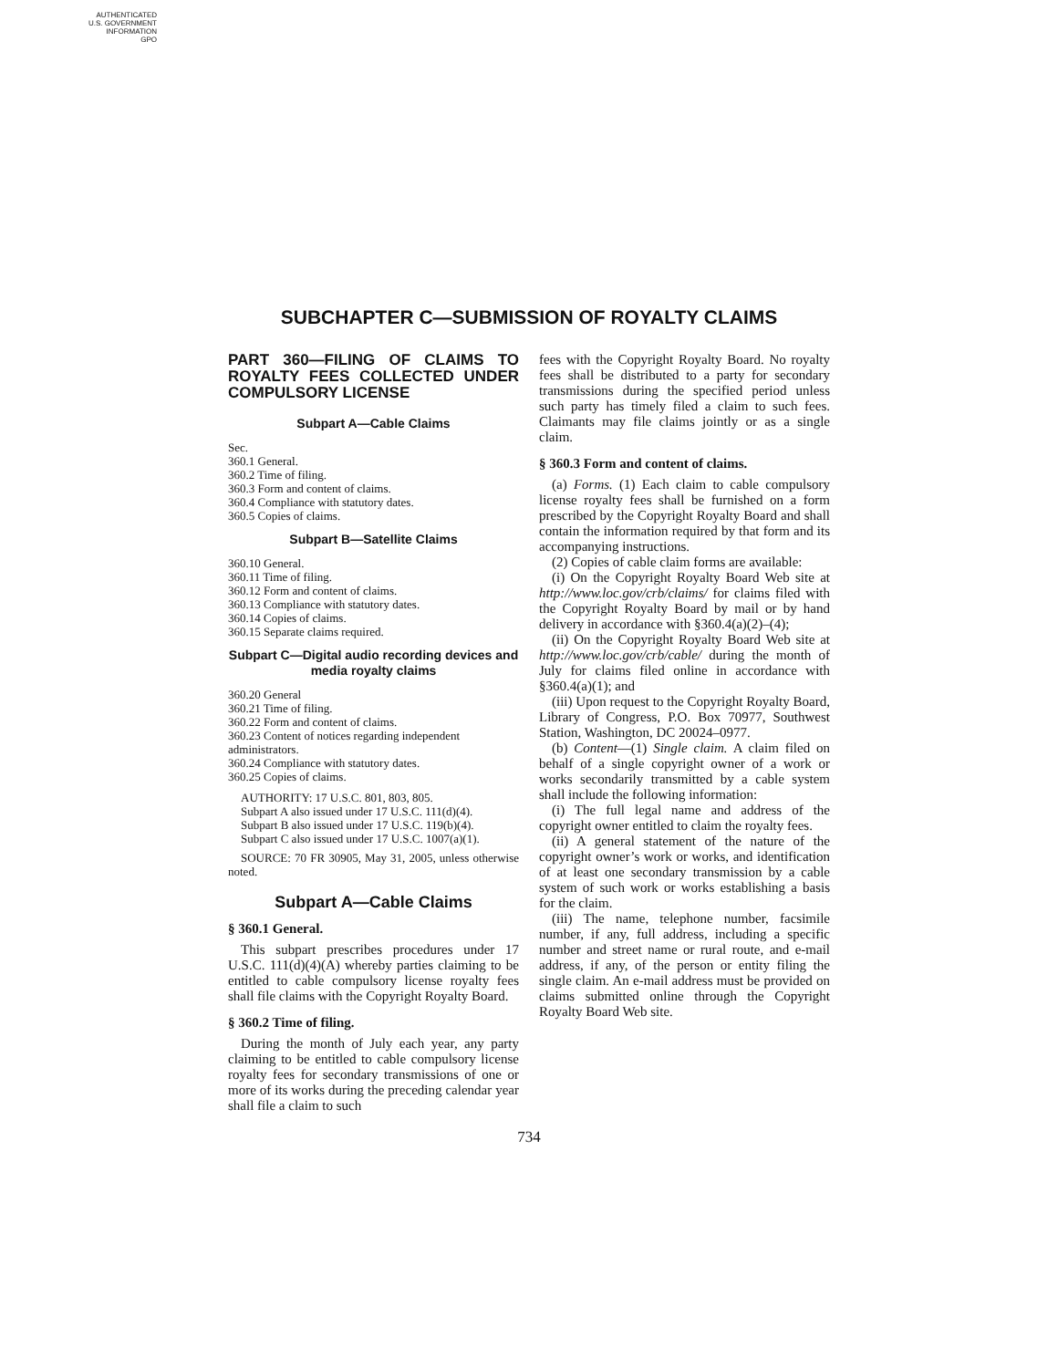AUTHENTICATED
U.S. GOVERNMENT
INFORMATION
GPO
SUBCHAPTER C—SUBMISSION OF ROYALTY CLAIMS
PART 360—FILING OF CLAIMS TO ROYALTY FEES COLLECTED UNDER COMPULSORY LICENSE
Subpart A—Cable Claims
Sec.
360.1 General.
360.2 Time of filing.
360.3 Form and content of claims.
360.4 Compliance with statutory dates.
360.5 Copies of claims.
Subpart B—Satellite Claims
360.10 General.
360.11 Time of filing.
360.12 Form and content of claims.
360.13 Compliance with statutory dates.
360.14 Copies of claims.
360.15 Separate claims required.
Subpart C—Digital audio recording devices and media royalty claims
360.20 General
360.21 Time of filing.
360.22 Form and content of claims.
360.23 Content of notices regarding independent administrators.
360.24 Compliance with statutory dates.
360.25 Copies of claims.
AUTHORITY: 17 U.S.C. 801, 803, 805.
Subpart A also issued under 17 U.S.C. 111(d)(4).
Subpart B also issued under 17 U.S.C. 119(b)(4).
Subpart C also issued under 17 U.S.C. 1007(a)(1).
SOURCE: 70 FR 30905, May 31, 2005, unless otherwise noted.
Subpart A—Cable Claims
§ 360.1 General.
This subpart prescribes procedures under 17 U.S.C. 111(d)(4)(A) whereby parties claiming to be entitled to cable compulsory license royalty fees shall file claims with the Copyright Royalty Board.
§ 360.2 Time of filing.
During the month of July each year, any party claiming to be entitled to cable compulsory license royalty fees for secondary transmissions of one or more of its works during the preceding calendar year shall file a claim to such
fees with the Copyright Royalty Board. No royalty fees shall be distributed to a party for secondary transmissions during the specified period unless such party has timely filed a claim to such fees. Claimants may file claims jointly or as a single claim.
§ 360.3 Form and content of claims.
(a) Forms. (1) Each claim to cable compulsory license royalty fees shall be furnished on a form prescribed by the Copyright Royalty Board and shall contain the information required by that form and its accompanying instructions.
(2) Copies of cable claim forms are available:
(i) On the Copyright Royalty Board Web site at http://www.loc.gov/crb/claims/ for claims filed with the Copyright Royalty Board by mail or by hand delivery in accordance with §360.4(a)(2)–(4);
(ii) On the Copyright Royalty Board Web site at http://www.loc.gov/crb/cable/ during the month of July for claims filed online in accordance with §360.4(a)(1); and
(iii) Upon request to the Copyright Royalty Board, Library of Congress, P.O. Box 70977, Southwest Station, Washington, DC 20024–0977.
(b) Content—(1) Single claim. A claim filed on behalf of a single copyright owner of a work or works secondarily transmitted by a cable system shall include the following information:
(i) The full legal name and address of the copyright owner entitled to claim the royalty fees.
(ii) A general statement of the nature of the copyright owner’s work or works, and identification of at least one secondary transmission by a cable system of such work or works establishing a basis for the claim.
(iii) The name, telephone number, facsimile number, if any, full address, including a specific number and street name or rural route, and e-mail address, if any, of the person or entity filing the single claim. An e-mail address must be provided on claims submitted online through the Copyright Royalty Board Web site.
734